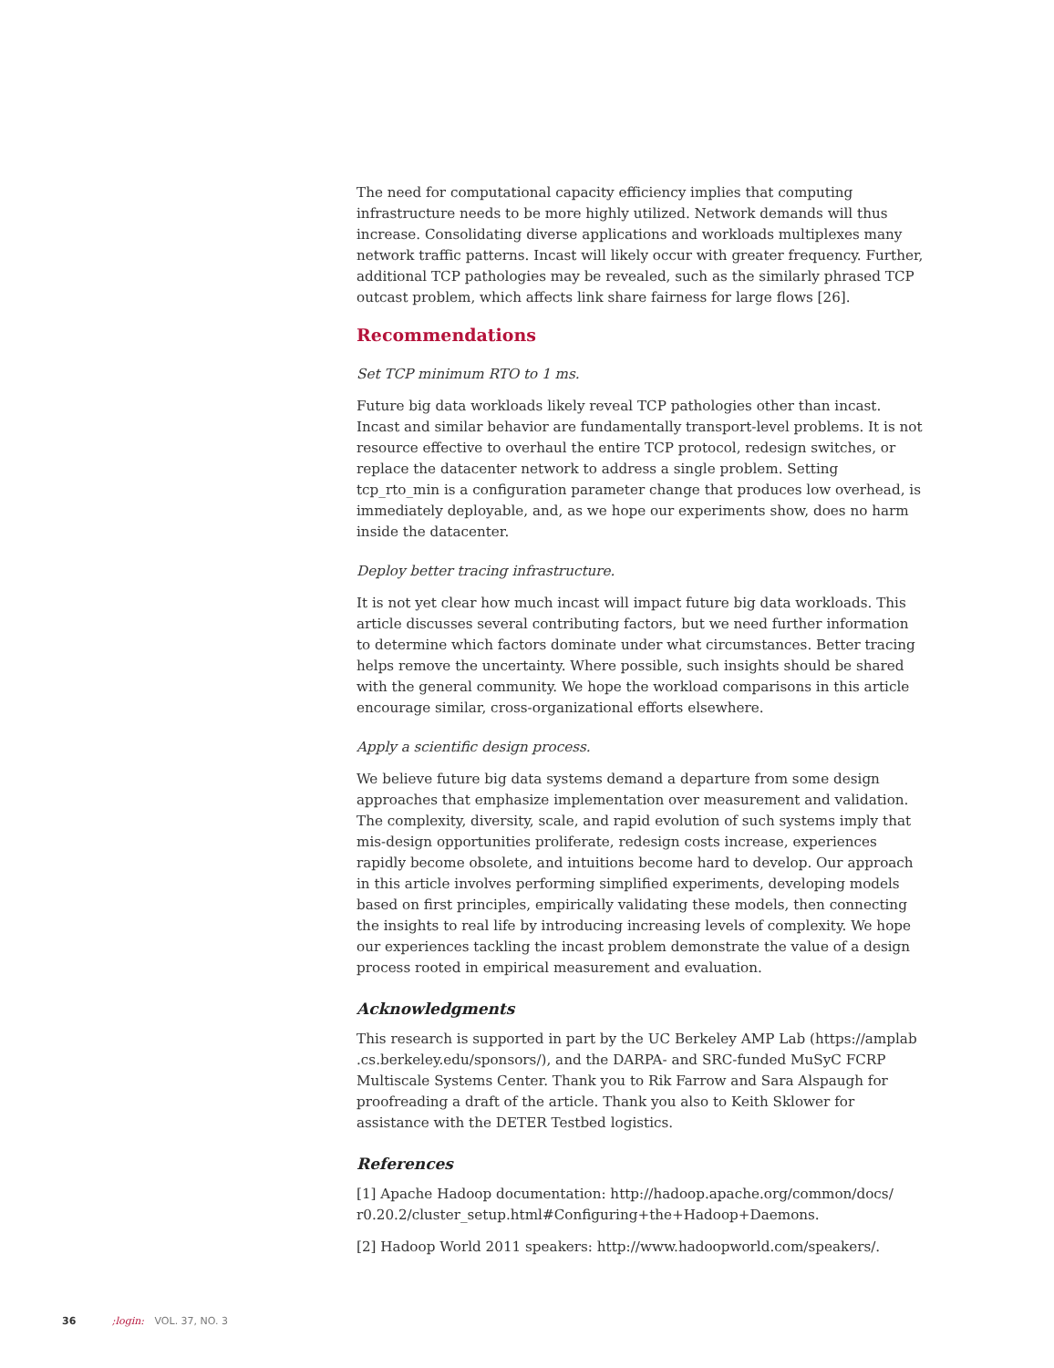The need for computational capacity efficiency implies that computing infrastructure needs to be more highly utilized. Network demands will thus increase. Consolidating diverse applications and workloads multiplexes many network traffic patterns. Incast will likely occur with greater frequency. Further, additional TCP pathologies may be revealed, such as the similarly phrased TCP outcast problem, which affects link share fairness for large flows [26].
Recommendations
Set TCP minimum RTO to 1 ms.
Future big data workloads likely reveal TCP pathologies other than incast. Incast and similar behavior are fundamentally transport-level problems. It is not resource effective to overhaul the entire TCP protocol, redesign switches, or replace the datacenter network to address a single problem. Setting tcp_rto_min is a configuration parameter change that produces low overhead, is immediately deployable, and, as we hope our experiments show, does no harm inside the datacenter.
Deploy better tracing infrastructure.
It is not yet clear how much incast will impact future big data workloads. This article discusses several contributing factors, but we need further information to determine which factors dominate under what circumstances. Better tracing helps remove the uncertainty. Where possible, such insights should be shared with the general community. We hope the workload comparisons in this article encourage similar, cross-organizational efforts elsewhere.
Apply a scientific design process.
We believe future big data systems demand a departure from some design approaches that emphasize implementation over measurement and validation. The complexity, diversity, scale, and rapid evolution of such systems imply that mis-design opportunities proliferate, redesign costs increase, experiences rapidly become obsolete, and intuitions become hard to develop. Our approach in this article involves performing simplified experiments, developing models based on first principles, empirically validating these models, then connecting the insights to real life by introducing increasing levels of complexity. We hope our experiences tackling the incast problem demonstrate the value of a design process rooted in empirical measurement and evaluation.
Acknowledgments
This research is supported in part by the UC Berkeley AMP Lab (https://amplab .cs.berkeley.edu/sponsors/), and the DARPA- and SRC-funded MuSyC FCRP Multiscale Systems Center. Thank you to Rik Farrow and Sara Alspaugh for proofreading a draft of the article. Thank you also to Keith Sklower for assistance with the DETER Testbed logistics.
References
[1] Apache Hadoop documentation: http://hadoop.apache.org/common/docs/ r0.20.2/cluster_setup.html#Configuring+the+Hadoop+Daemons.
[2] Hadoop World 2011 speakers: http://www.hadoopworld.com/speakers/.
36 ;login: VOL. 37, NO. 3